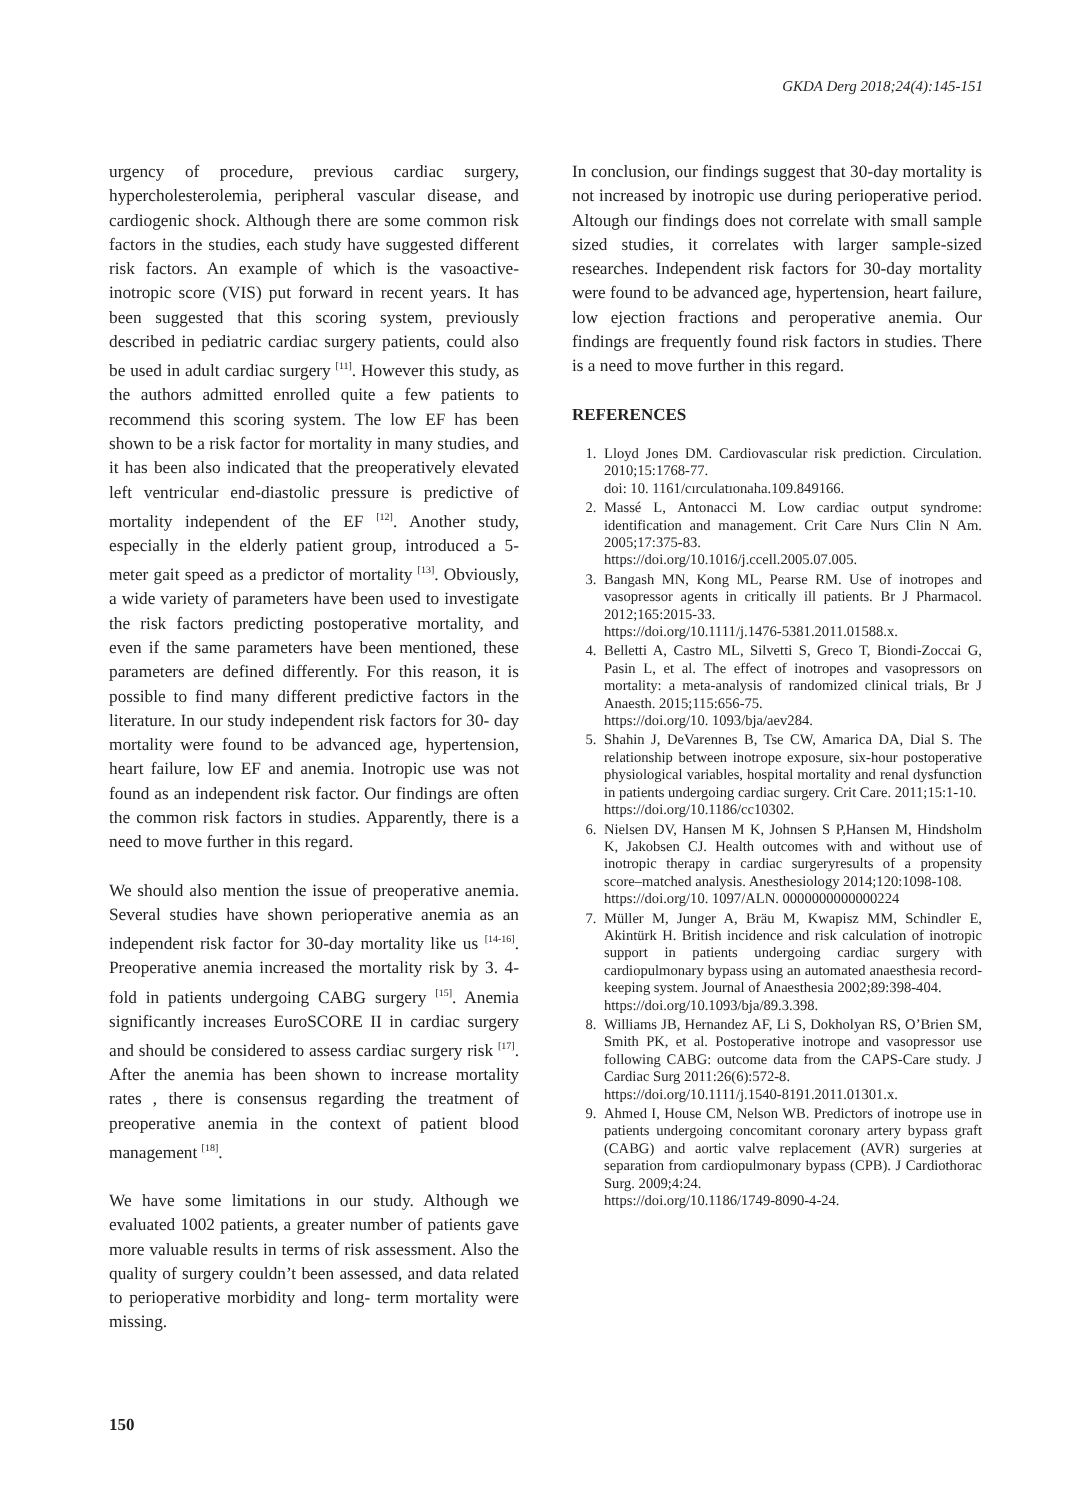GKDA Derg 2018;24(4):145-151
urgency of procedure, previous cardiac surgery, hypercholesterolemia, peripheral vascular disease, and cardiogenic shock. Although there are some common risk factors in the studies, each study have suggested different risk factors. An example of which is the vasoactive-inotropic score (VIS) put forward in recent years. It has been suggested that this scoring system, previously described in pediatric cardiac surgery patients, could also be used in adult cardiac surgery <sup>[11]</sup>. However this study, as the authors admitted enrolled quite a few patients to recommend this scoring system. The low EF has been shown to be a risk factor for mortality in many studies, and it has been also indicated that the preoperatively elevated left ventricular end-diastolic pressure is predictive of mortality independent of the EF <sup>[12]</sup>. Another study, especially in the elderly patient group, introduced a 5-meter gait speed as a predictor of mortality <sup>[13]</sup>. Obviously, a wide variety of parameters have been used to investigate the risk factors predicting postoperative mortality, and even if the same parameters have been mentioned, these parameters are defined differently. For this reason, it is possible to find many different predictive factors in the literature. In our study independent risk factors for 30- day mortality were found to be advanced age, hypertension, heart failure, low EF and anemia. Inotropic use was not found as an independent risk factor. Our findings are often the common risk factors in studies. Apparently, there is a need to move further in this regard.
We should also mention the issue of preoperative anemia. Several studies have shown perioperative anemia as an independent risk factor for 30-day mortality like us <sup>[14-16]</sup>. Preoperative anemia increased the mortality risk by 3. 4-fold in patients undergoing CABG surgery <sup>[15]</sup>. Anemia significantly increases EuroSCORE II in cardiac surgery and should be considered to assess cardiac surgery risk <sup>[17]</sup>. After the anemia has been shown to increase mortality rates , there is consensus regarding the treatment of preoperative anemia in the context of patient blood management <sup>[18]</sup>.
We have some limitations in our study. Although we evaluated 1002 patients, a greater number of patients gave more valuable results in terms of risk assessment. Also the quality of surgery couldn’t been assessed, and data related to perioperative morbidity and long- term mortality were missing.
In conclusion, our findings suggest that 30-day mortality is not increased by inotropic use during perioperative period. Altough our findings does not correlate with small sample sized studies, it correlates with larger sample-sized researches. Independent risk factors for 30-day mortality were found to be advanced age, hypertension, heart failure, low ejection fractions and peroperative anemia. Our findings are frequently found risk factors in studies. There is a need to move further in this regard.
REFERENCES
1. Lloyd Jones DM. Cardiovascular risk prediction. Circulation. 2010;15:1768-77.
doi: 10. 1161/cırculatıonaha.109.849166.
2. Massé L, Antonacci M. Low cardiac output syndrome: identification and management. Crit Care Nurs Clin N Am. 2005;17:375-83.
https://doi.org/10.1016/j.ccell.2005.07.005.
3. Bangash MN, Kong ML, Pearse RM. Use of inotropes and vasopressor agents in critically ill patients. Br J Pharmacol. 2012;165:2015-33.
https://doi.org/10.1111/j.1476-5381.2011.01588.x.
4. Belletti A, Castro ML, Silvetti S, Greco T, Biondi-Zoccai G, Pasin L, et al. The effect of inotropes and vasopressors on mortality: a meta-analysis of randomized clinical trials, Br J Anaesth. 2015;115:656-75.
https://doi.org/10. 1093/bja/aev284.
5. Shahin J, DeVarennes B, Tse CW, Amarica DA, Dial S. The relationship between inotrope exposure, six-hour postoperative physiological variables, hospital mortality and renal dysfunction in patients undergoing cardiac surgery. Crit Care. 2011;15:1-10.
https://doi.org/10.1186/cc10302.
6. Nielsen DV, Hansen M K, Johnsen S P,Hansen M, Hindsholm K, Jakobsen CJ. Health outcomes with and without use of inotropic therapy in cardiac surgeryresults of a propensity score–matched analysis. Anesthesiology 2014;120:1098-108.
https://doi.org/10. 1097/ALN. 0000000000000224
7. Müller M, Junger A, Bräu M, Kwapisz MM, Schindler E, Akintürk H. British incidence and risk calculation of inotropic support in patients undergoing cardiac surgery with cardiopulmonary bypass using an automated anaesthesia record-keeping system. Journal of Anaesthesia 2002;89:398-404.
https://doi.org/10.1093/bja/89.3.398.
8. Williams JB, Hernandez AF, Li S, Dokholyan RS, O’Brien SM, Smith PK, et al. Postoperative inotrope and vasopressor use following CABG: outcome data from the CAPS-Care study. J Cardiac Surg 2011:26(6):572-8.
https://doi.org/10.1111/j.1540-8191.2011.01301.x.
9. Ahmed I, House CM, Nelson WB. Predictors of inotrope use in patients undergoing concomitant coronary artery bypass graft (CABG) and aortic valve replacement (AVR) surgeries at separation from cardiopulmonary bypass (CPB). J Cardiothorac Surg. 2009;4:24.
https://doi.org/10.1186/1749-8090-4-24.
150